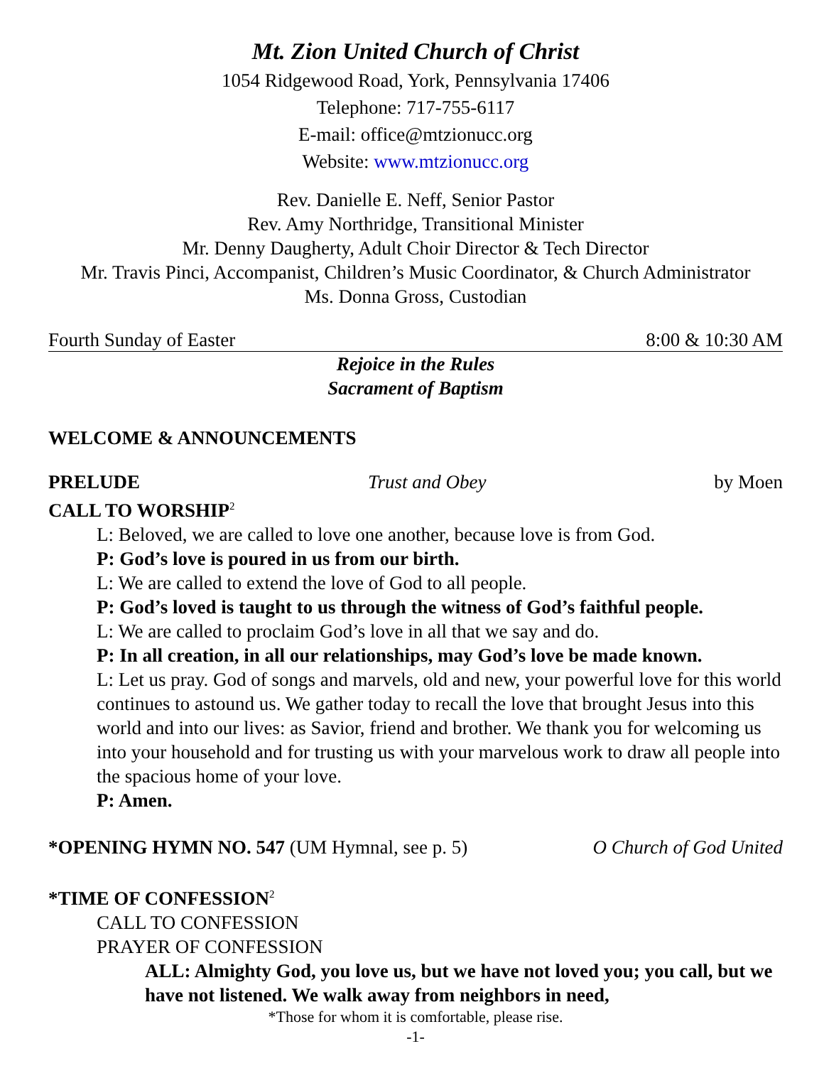Mt. Zion United Church of Christ
1054 Ridgewood Road, York, Pennsylvania 17406
Telephone: 717-755-6117
E-mail: office@mtzionucc.org
Website: www.mtzionucc.org
Rev. Danielle E. Neff, Senior Pastor
Rev. Amy Northridge, Transitional Minister
Mr. Denny Daugherty, Adult Choir Director & Tech Director
Mr. Travis Pinci, Accompanist, Children’s Music Coordinator, & Church Administrator
Ms. Donna Gross, Custodian
Fourth Sunday of Easter 8:00 & 10:30 AM
Rejoice in the Rules
Sacrament of Baptism
WELCOME & ANNOUNCEMENTS
PRELUDE Trust and Obey by Moen
CALL TO WORSHIP<sup>2</sup>
L: Beloved, we are called to love one another, because love is from God.
P: God’s love is poured in us from our birth.
L: We are called to extend the love of God to all people.
P: God’s loved is taught to us through the witness of God’s faithful people.
L: We are called to proclaim God’s love in all that we say and do.
P: In all creation, in all our relationships, may God’s love be made known.
L: Let us pray. God of songs and marvels, old and new, your powerful love for this world continues to astound us. We gather today to recall the love that brought Jesus into this world and into our lives: as Savior, friend and brother. We thank you for welcoming us into your household and for trusting us with your marvelous work to draw all people into the spacious home of your love.
P: Amen.
*OPENING HYMN NO. 547 (UM Hymnal, see p. 5) O Church of God United
*TIME OF CONFESSION<sup>2</sup>
CALL TO CONFESSION
PRAYER OF CONFESSION
ALL: Almighty God, you love us, but we have not loved you; you call, but we have not listened. We walk away from neighbors in need,
*Those for whom it is comfortable, please rise.
-1-